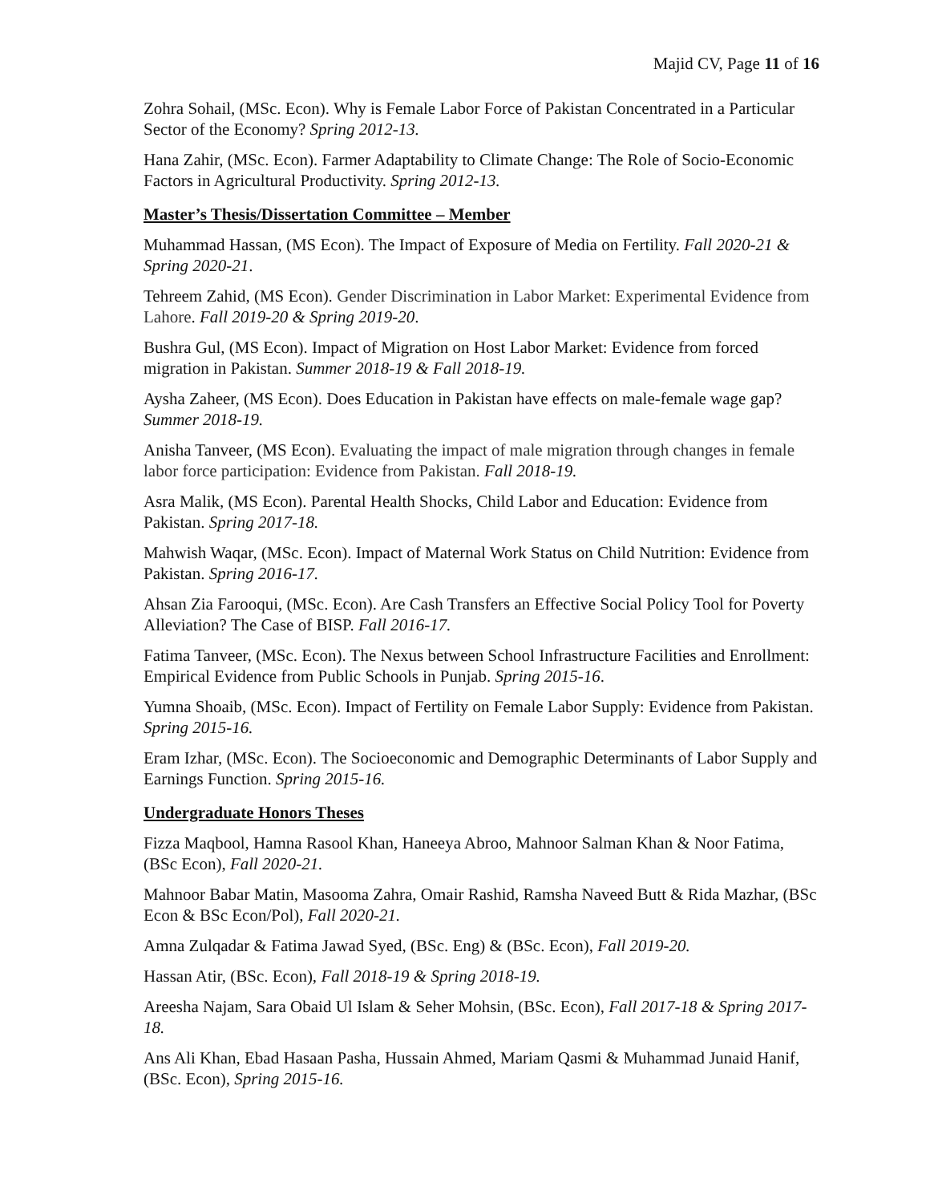Majid CV, Page 11 of 16
Zohra Sohail, (MSc. Econ). Why is Female Labor Force of Pakistan Concentrated in a Particular Sector of the Economy? Spring 2012-13.
Hana Zahir, (MSc. Econ). Farmer Adaptability to Climate Change: The Role of Socio-Economic Factors in Agricultural Productivity. Spring 2012-13.
Master’s Thesis/Dissertation Committee – Member
Muhammad Hassan, (MS Econ). The Impact of Exposure of Media on Fertility. Fall 2020-21 & Spring 2020-21.
Tehreem Zahid, (MS Econ). Gender Discrimination in Labor Market: Experimental Evidence from Lahore. Fall 2019-20 & Spring 2019-20.
Bushra Gul, (MS Econ). Impact of Migration on Host Labor Market: Evidence from forced migration in Pakistan. Summer 2018-19 & Fall 2018-19.
Aysha Zaheer, (MS Econ). Does Education in Pakistan have effects on male-female wage gap? Summer 2018-19.
Anisha Tanveer, (MS Econ). Evaluating the impact of male migration through changes in female labor force participation: Evidence from Pakistan. Fall 2018-19.
Asra Malik, (MS Econ). Parental Health Shocks, Child Labor and Education: Evidence from Pakistan. Spring 2017-18.
Mahwish Waqar, (MSc. Econ). Impact of Maternal Work Status on Child Nutrition: Evidence from Pakistan. Spring 2016-17.
Ahsan Zia Farooqui, (MSc. Econ). Are Cash Transfers an Effective Social Policy Tool for Poverty Alleviation? The Case of BISP. Fall 2016-17.
Fatima Tanveer, (MSc. Econ). The Nexus between School Infrastructure Facilities and Enrollment: Empirical Evidence from Public Schools in Punjab. Spring 2015-16.
Yumna Shoaib, (MSc. Econ). Impact of Fertility on Female Labor Supply: Evidence from Pakistan. Spring 2015-16.
Eram Izhar, (MSc. Econ). The Socioeconomic and Demographic Determinants of Labor Supply and Earnings Function. Spring 2015-16.
Undergraduate Honors Theses
Fizza Maqbool, Hamna Rasool Khan, Haneeya Abroo, Mahnoor Salman Khan & Noor Fatima, (BSc Econ), Fall 2020-21.
Mahnoor Babar Matin, Masooma Zahra, Omair Rashid, Ramsha Naveed Butt & Rida Mazhar, (BSc Econ & BSc Econ/Pol), Fall 2020-21.
Amna Zulqadar & Fatima Jawad Syed, (BSc. Eng) & (BSc. Econ), Fall 2019-20.
Hassan Atir, (BSc. Econ), Fall 2018-19 & Spring 2018-19.
Areesha Najam, Sara Obaid Ul Islam & Seher Mohsin, (BSc. Econ), Fall 2017-18 & Spring 2017-18.
Ans Ali Khan, Ebad Hasaan Pasha, Hussain Ahmed, Mariam Qasmi & Muhammad Junaid Hanif, (BSc. Econ), Spring 2015-16.